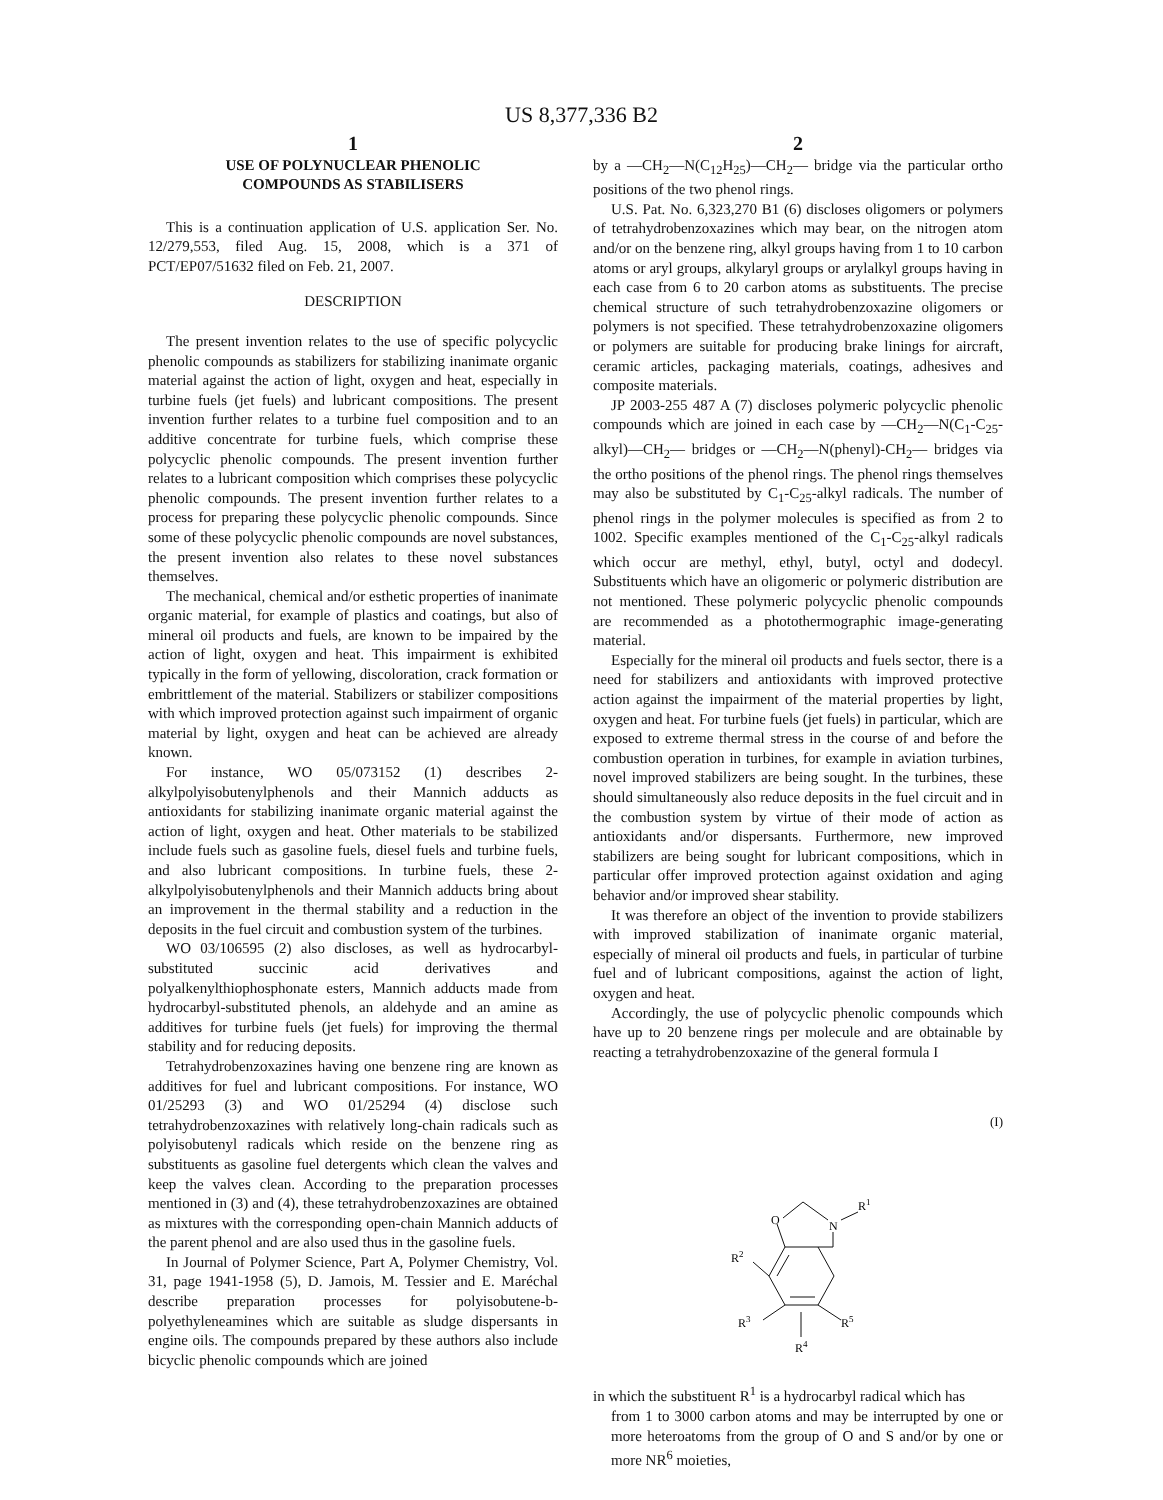US 8,377,336 B2
1
USE OF POLYNUCLEAR PHENOLIC
COMPOUNDS AS STABILISERS
This is a continuation application of U.S. application Ser. No. 12/279,553, filed Aug. 15, 2008, which is a 371 of PCT/EP07/51632 filed on Feb. 21, 2007.
DESCRIPTION
The present invention relates to the use of specific polycyclic phenolic compounds as stabilizers for stabilizing inanimate organic material against the action of light, oxygen and heat, especially in turbine fuels (jet fuels) and lubricant compositions. The present invention further relates to a turbine fuel composition and to an additive concentrate for turbine fuels, which comprise these polycyclic phenolic compounds. The present invention further relates to a lubricant composition which comprises these polycyclic phenolic compounds. The present invention further relates to a process for preparing these polycyclic phenolic compounds. Since some of these polycyclic phenolic compounds are novel substances, the present invention also relates to these novel substances themselves.
The mechanical, chemical and/or esthetic properties of inanimate organic material, for example of plastics and coatings, but also of mineral oil products and fuels, are known to be impaired by the action of light, oxygen and heat. This impairment is exhibited typically in the form of yellowing, discoloration, crack formation or embrittlement of the material. Stabilizers or stabilizer compositions with which improved protection against such impairment of organic material by light, oxygen and heat can be achieved are already known.
For instance, WO 05/073152 (1) describes 2-alkylpolyisobutenylphenols and their Mannich adducts as antioxidants for stabilizing inanimate organic material against the action of light, oxygen and heat. Other materials to be stabilized include fuels such as gasoline fuels, diesel fuels and turbine fuels, and also lubricant compositions. In turbine fuels, these 2-alkylpolyisobutenylphenols and their Mannich adducts bring about an improvement in the thermal stability and a reduction in the deposits in the fuel circuit and combustion system of the turbines.
WO 03/106595 (2) also discloses, as well as hydrocarbyl-substituted succinic acid derivatives and polyalkenylthiophosphonate esters, Mannich adducts made from hydrocarbyl-substituted phenols, an aldehyde and an amine as additives for turbine fuels (jet fuels) for improving the thermal stability and for reducing deposits.
Tetrahydrobenzoxazines having one benzene ring are known as additives for fuel and lubricant compositions. For instance, WO 01/25293 (3) and WO 01/25294 (4) disclose such tetrahydrobenzoxazines with relatively long-chain radicals such as polyisobutenyl radicals which reside on the benzene ring as substituents as gasoline fuel detergents which clean the valves and keep the valves clean. According to the preparation processes mentioned in (3) and (4), these tetrahydrobenzoxazines are obtained as mixtures with the corresponding open-chain Mannich adducts of the parent phenol and are also used thus in the gasoline fuels.
In Journal of Polymer Science, Part A, Polymer Chemistry, Vol. 31, page 1941-1958 (5), D. Jamois, M. Tessier and E. Maréchal describe preparation processes for polyisobutene-b-polyethyleneamines which are suitable as sludge dispersants in engine oils. The compounds prepared by these authors also include bicyclic phenolic compounds which are joined
2
by a —CH<sub>2</sub>—N(C<sub>12</sub>H<sub>25</sub>)—CH<sub>2</sub>— bridge via the particular ortho positions of the two phenol rings.
U.S. Pat. No. 6,323,270 B1 (6) discloses oligomers or polymers of tetrahydrobenzoxazines which may bear, on the nitrogen atom and/or on the benzene ring, alkyl groups having from 1 to 10 carbon atoms or aryl groups, alkylaryl groups or arylalkyl groups having in each case from 6 to 20 carbon atoms as substituents. The precise chemical structure of such tetrahydrobenzoxazine oligomers or polymers is not specified. These tetrahydrobenzoxazine oligomers or polymers are suitable for producing brake linings for aircraft, ceramic articles, packaging materials, coatings, adhesives and composite materials.
JP 2003-255 487 A (7) discloses polymeric polycyclic phenolic compounds which are joined in each case by —CH<sub>2</sub>—N(C<sub>1</sub>-C<sub>25</sub>-alkyl)—CH<sub>2</sub>— bridges or —CH<sub>2</sub>—N(phenyl)-CH<sub>2</sub>— bridges via the ortho positions of the phenol rings. The phenol rings themselves may also be substituted by C<sub>1</sub>-C<sub>25</sub>-alkyl radicals. The number of phenol rings in the polymer molecules is specified as from 2 to 1002. Specific examples mentioned of the C<sub>1</sub>-C<sub>25</sub>-alkyl radicals which occur are methyl, ethyl, butyl, octyl and dodecyl. Substituents which have an oligomeric or polymeric distribution are not mentioned. These polymeric polycyclic phenolic compounds are recommended as a photothermographic image-generating material.
Especially for the mineral oil products and fuels sector, there is a need for stabilizers and antioxidants with improved protective action against the impairment of the material properties by light, oxygen and heat. For turbine fuels (jet fuels) in particular, which are exposed to extreme thermal stress in the course of and before the combustion operation in turbines, for example in aviation turbines, novel improved stabilizers are being sought. In the turbines, these should simultaneously also reduce deposits in the fuel circuit and in the combustion system by virtue of their mode of action as antioxidants and/or dispersants. Furthermore, new improved stabilizers are being sought for lubricant compositions, which in particular offer improved protection against oxidation and aging behavior and/or improved shear stability.
It was therefore an object of the invention to provide stabilizers with improved stabilization of inanimate organic material, especially of mineral oil products and fuels, in particular of turbine fuel and of lubricant compositions, against the action of light, oxygen and heat.
Accordingly, the use of polycyclic phenolic compounds which have up to 20 benzene rings per molecule and are obtainable by reacting a tetrahydrobenzoxazine of the general formula I
(I)
O
N
R1
R2
R3
R5
R4
in which the substituent R<sup>1</sup> is a hydrocarbyl radical which has
from 1 to 3000 carbon atoms and may be interrupted by one or more heteroatoms from the group of O and S and/or by one or more NR<sup>6</sup> moieties,